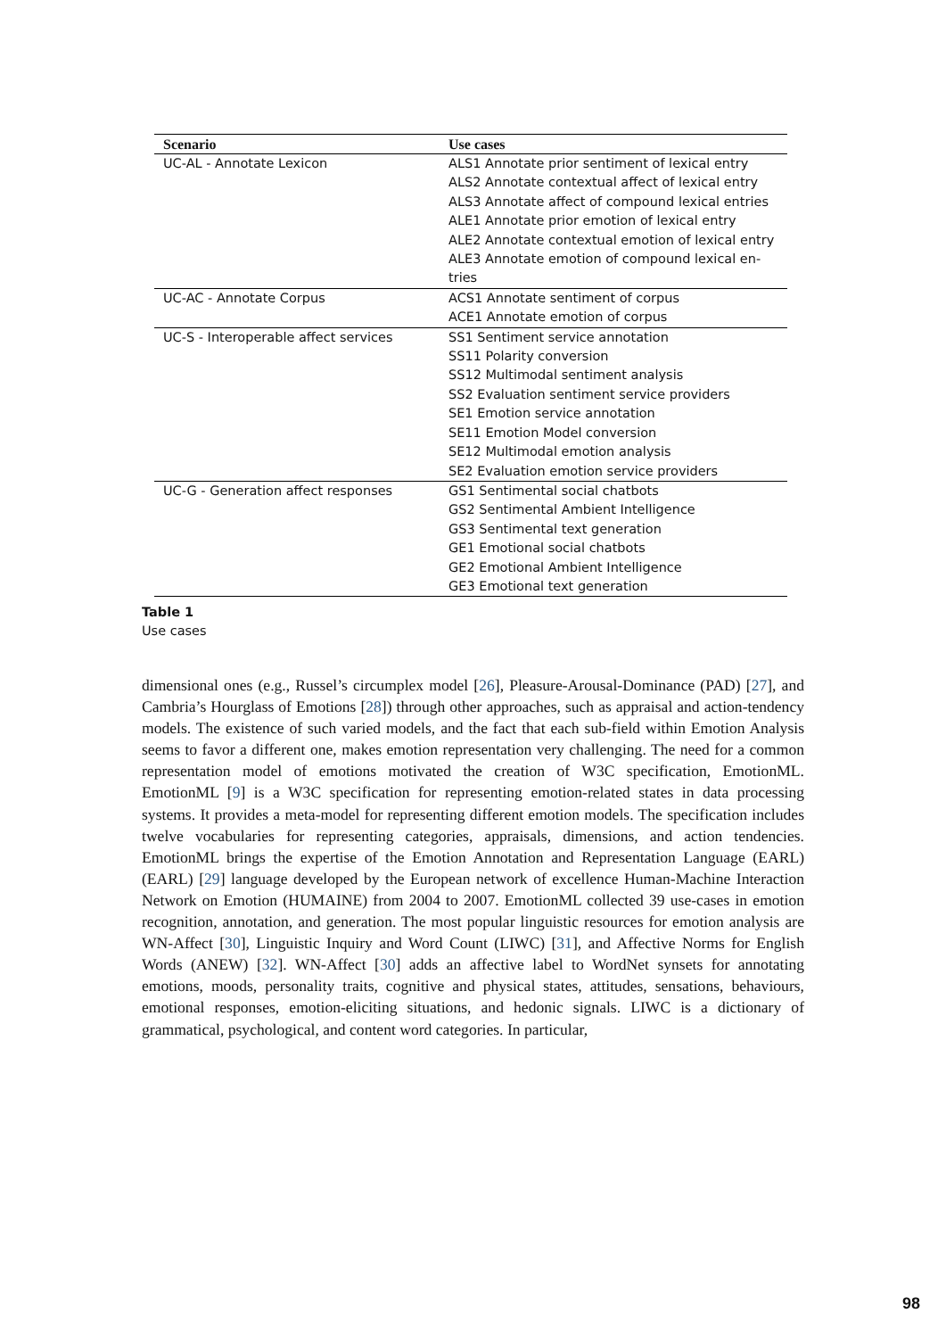| Scenario | Use cases |
| --- | --- |
| UC-AL - Annotate Lexicon | ALS1 Annotate prior sentiment of lexical entry ALS2 Annotate contextual affect of lexical entry ALS3 Annotate affect of compound lexical entries ALE1 Annotate prior emotion of lexical entry ALE2 Annotate contextual emotion of lexical entry ALE3 Annotate emotion of compound lexical en- tries |
| UC-AC - Annotate Corpus | ACS1 Annotate sentiment of corpus ACE1 Annotate emotion of corpus |
| UC-S - Interoperable affect services | SS1 Sentiment service annotation SS11 Polarity conversion SS12 Multimodal sentiment analysis SS2 Evaluation sentiment service providers SE1 Emotion service annotation SE11 Emotion Model conversion SE12 Multimodal emotion analysis SE2 Evaluation emotion service providers |
| UC-G - Generation affect responses | GS1 Sentimental social chatbots GS2 Sentimental Ambient Intelligence GS3 Sentimental text generation GE1 Emotional social chatbots GE2 Emotional Ambient Intelligence GE3 Emotional text generation |
Table 1
Use cases
dimensional ones (e.g., Russel’s circumplex model [26], Pleasure-Arousal-Dominance (PAD) [27], and Cambria’s Hourglass of Emotions [28]) through other approaches, such as appraisal and action-tendency models. The existence of such varied models, and the fact that each sub-field within Emotion Analysis seems to favor a different one, makes emotion representation very challenging. The need for a common representation model of emotions motivated the creation of W3C specification, EmotionML. EmotionML [9] is a W3C specification for representing emotion-related states in data processing systems. It provides a meta-model for representing different emotion models. The specification includes twelve vocabularies for representing categories, appraisals, dimensions, and action tendencies. EmotionML brings the expertise of the Emotion Annotation and Representation Language (EARL) (EARL) [29] language developed by the European network of excellence Human-Machine Interaction Network on Emotion (HUMAINE) from 2004 to 2007. EmotionML collected 39 use-cases in emotion recognition, annotation, and generation. The most popular linguistic resources for emotion analysis are WN-Affect [30], Linguistic Inquiry and Word Count (LIWC) [31], and Affective Norms for English Words (ANEW) [32]. WN-Affect [30] adds an affective label to WordNet synsets for annotating emotions, moods, personality traits, cognitive and physical states, attitudes, sensations, behaviours, emotional responses, emotion-eliciting situations, and hedonic signals. LIWC is a dictionary of grammatical, psychological, and content word categories. In particular,
98